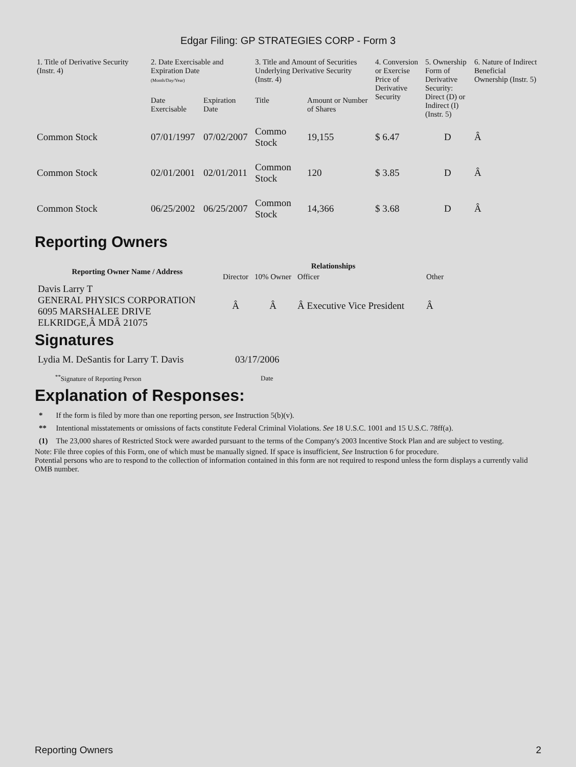Edgar Filing: GP STRATEGIES CORP - Form 3
| 1. Title of Derivative Security (Instr. 4) | 2. Date Exercisable and Expiration Date (Month/Day/Year) | | 3. Title and Amount of Securities Underlying Derivative Security (Instr. 4) | | 4. Conversion or Exercise Price of Derivative Security | 5. Ownership Form of Derivative Security: Direct (D) or Indirect (I) (Instr. 5) | 6. Nature of Indirect Beneficial Ownership (Instr. 5) |
| --- | --- | --- | --- | --- | --- | --- | --- |
| | Date Exercisable | Expiration Date | Title | Amount or Number of Shares | | | |
| Common Stock | 07/01/1997 | 07/02/2007 | Commo Stock | 19,155 | $ 6.47 | D | Â |
| Common Stock | 02/01/2001 | 02/01/2011 | Common Stock | 120 | $ 3.85 | D | Â |
| Common Stock | 06/25/2002 | 06/25/2007 | Common Stock | 14,366 | $ 3.68 | D | Â |
Reporting Owners
| Reporting Owner Name / Address | Relationships | | | |
| --- | --- | --- | --- | --- |
| | Director | 10% Owner | Officer | Other |
| Davis Larry T GENERAL PHYSICS CORPORATION 6095 MARSHALEE DRIVE ELKRIDGE,Â MDÂ 21075 | Â | Â | Â Executive Vice President | Â |
Signatures
| Lydia M. DeSantis for Larry T. Davis | 03/17/2006 |
| <sup>**</sup> Signature of Reporting Person | Date |
Explanation of Responses:
| * | If the form is filed by more than one reporting person, see Instruction 5(b)(v). |
| ** | Intentional misstatements or omissions of facts constitute Federal Criminal Violations. See 18 U.S.C. 1001 and 15 U.S.C. 78ff(a). |
| (1) | The 23,000 shares of Restricted Stock were awarded pursuant to the terms of the Company's 2003 Incentive Stock Plan and are subject to vesting. |
Note: File three copies of this Form, one of which must be manually signed. If space is insufficient, See Instruction 6 for procedure.
Potential persons who are to respond to the collection of information contained in this form are not required to respond unless the form displays a currently valid OMB number.
Reporting Owners 2